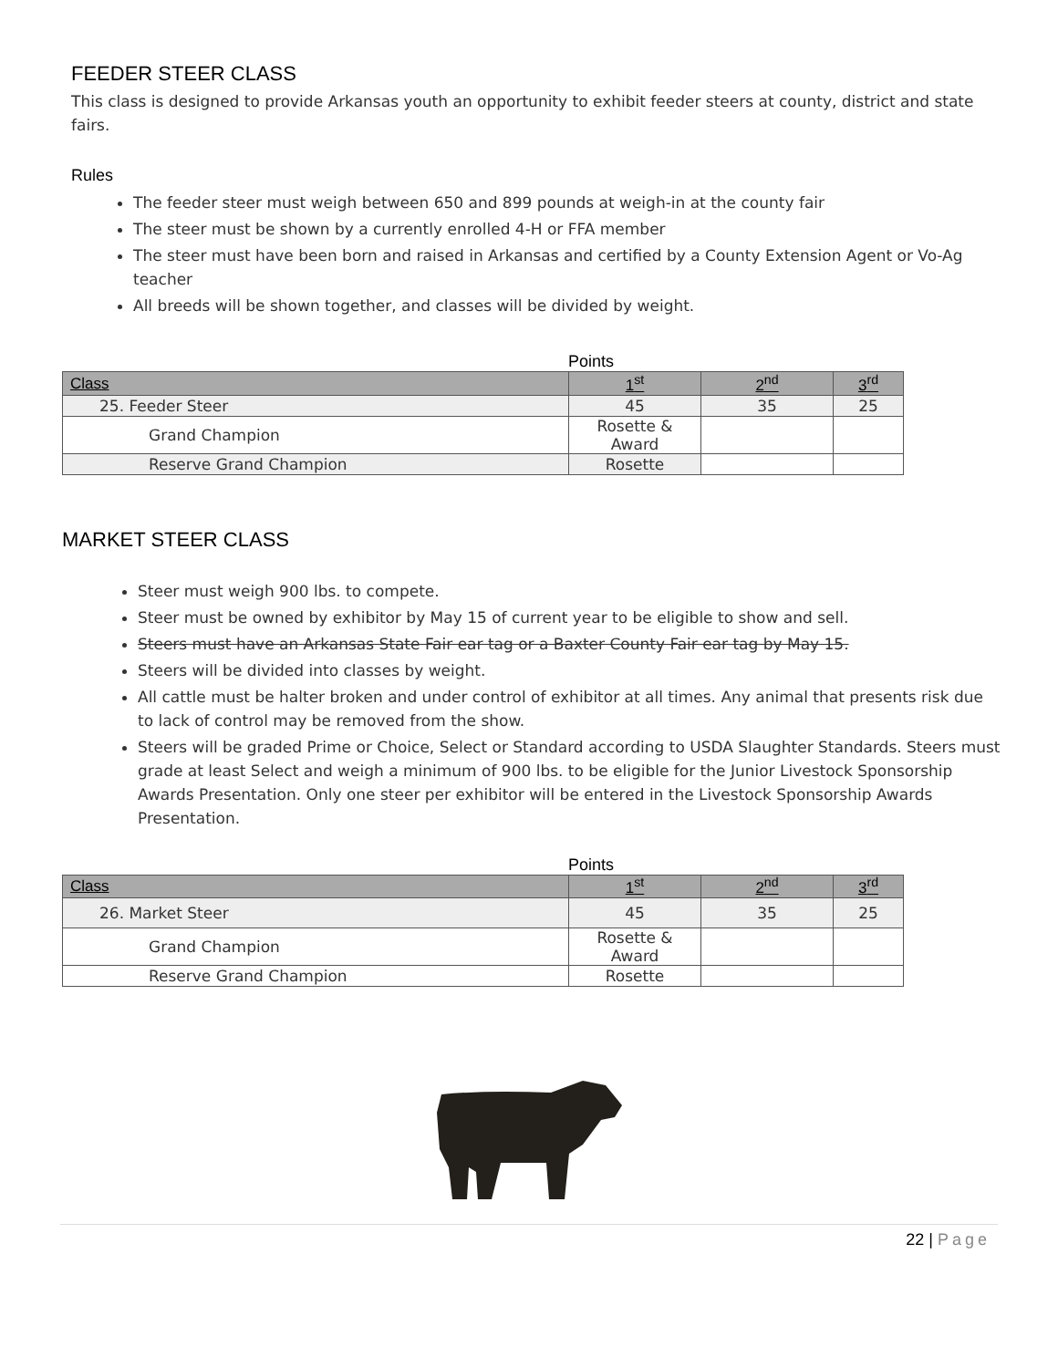FEEDER STEER CLASS
This class is designed to provide Arkansas youth an opportunity to exhibit feeder steers at county, district and state fairs.
Rules
The feeder steer must weigh between 650 and 899 pounds at weigh-in at the county fair
The steer must be shown by a currently enrolled 4-H or FFA member
The steer must have been born and raised in Arkansas and certified by a County Extension Agent or Vo-Ag teacher
All breeds will be shown together, and classes will be divided by weight.
Points
| Class | 1<sup>st</sup> | 2<sup>nd</sup> | 3<sup>rd</sup> |
| --- | --- | --- | --- |
| 25. Feeder Steer | 45 | 35 | 25 |
| Grand Champion | Rosette & Award | | |
| Reserve Grand Champion | Rosette | | |
MARKET STEER CLASS
Steer must weigh 900 lbs. to compete.
Steer must be owned by exhibitor by May 15 of current year to be eligible to show and sell.
Steers must have an Arkansas State Fair ear tag or a Baxter County Fair ear tag by May 15.
Steers will be divided into classes by weight.
All cattle must be halter broken and under control of exhibitor at all times. Any animal that presents risk due to lack of control may be removed from the show.
Steers will be graded Prime or Choice, Select or Standard according to USDA Slaughter Standards. Steers must grade at least Select and weigh a minimum of 900 lbs. to be eligible for the Junior Livestock Sponsorship Awards Presentation. Only one steer per exhibitor will be entered in the Livestock Sponsorship Awards Presentation.
Points
| Class | 1<sup>st</sup> | 2<sup>nd</sup> | 3<sup>rd</sup> |
| --- | --- | --- | --- |
| 26. Market Steer | 45 | 35 | 25 |
| Grand Champion | Rosette & Award | | |
| Reserve Grand Champion | Rosette | | |
22 | Page